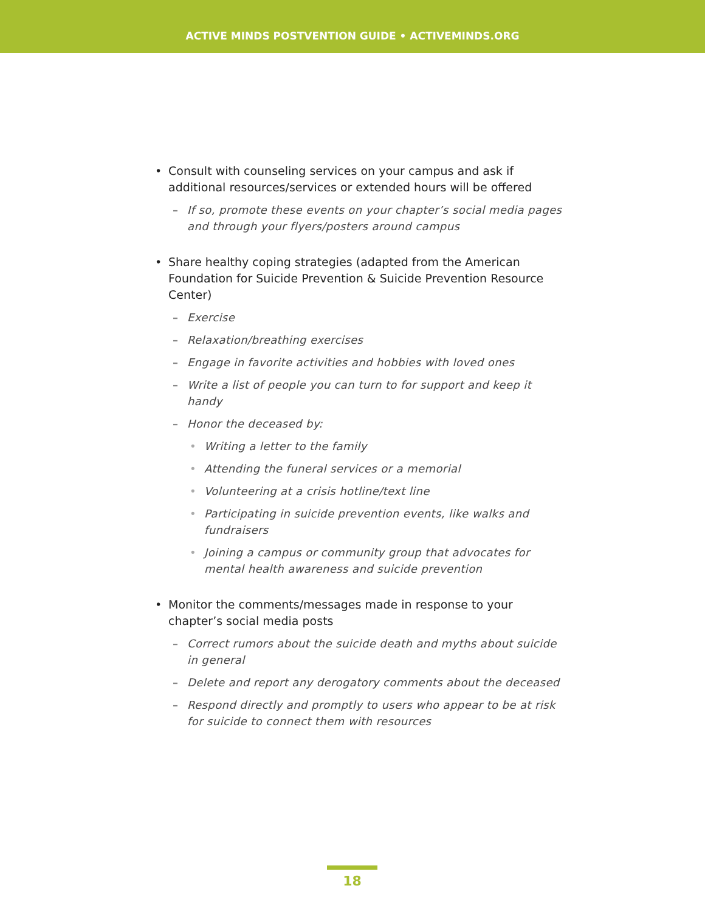ACTIVE MINDS POSTVENTION GUIDE • ACTIVEMINDS.ORG
• Consult with counseling services on your campus and ask if additional resources/services or extended hours will be offered
– If so, promote these events on your chapter’s social media pages and through your flyers/posters around campus
• Share healthy coping strategies (adapted from the American Foundation for Suicide Prevention & Suicide Prevention Resource Center)
– Exercise
– Relaxation/breathing exercises
– Engage in favorite activities and hobbies with loved ones
– Write a list of people you can turn to for support and keep it handy
– Honor the deceased by:
• Writing a letter to the family
• Attending the funeral services or a memorial
• Volunteering at a crisis hotline/text line
• Participating in suicide prevention events, like walks and fundraisers
• Joining a campus or community group that advocates for mental health awareness and suicide prevention
• Monitor the comments/messages made in response to your chapter’s social media posts
– Correct rumors about the suicide death and myths about suicide in general
– Delete and report any derogatory comments about the deceased
– Respond directly and promptly to users who appear to be at risk for suicide to connect them with resources
18